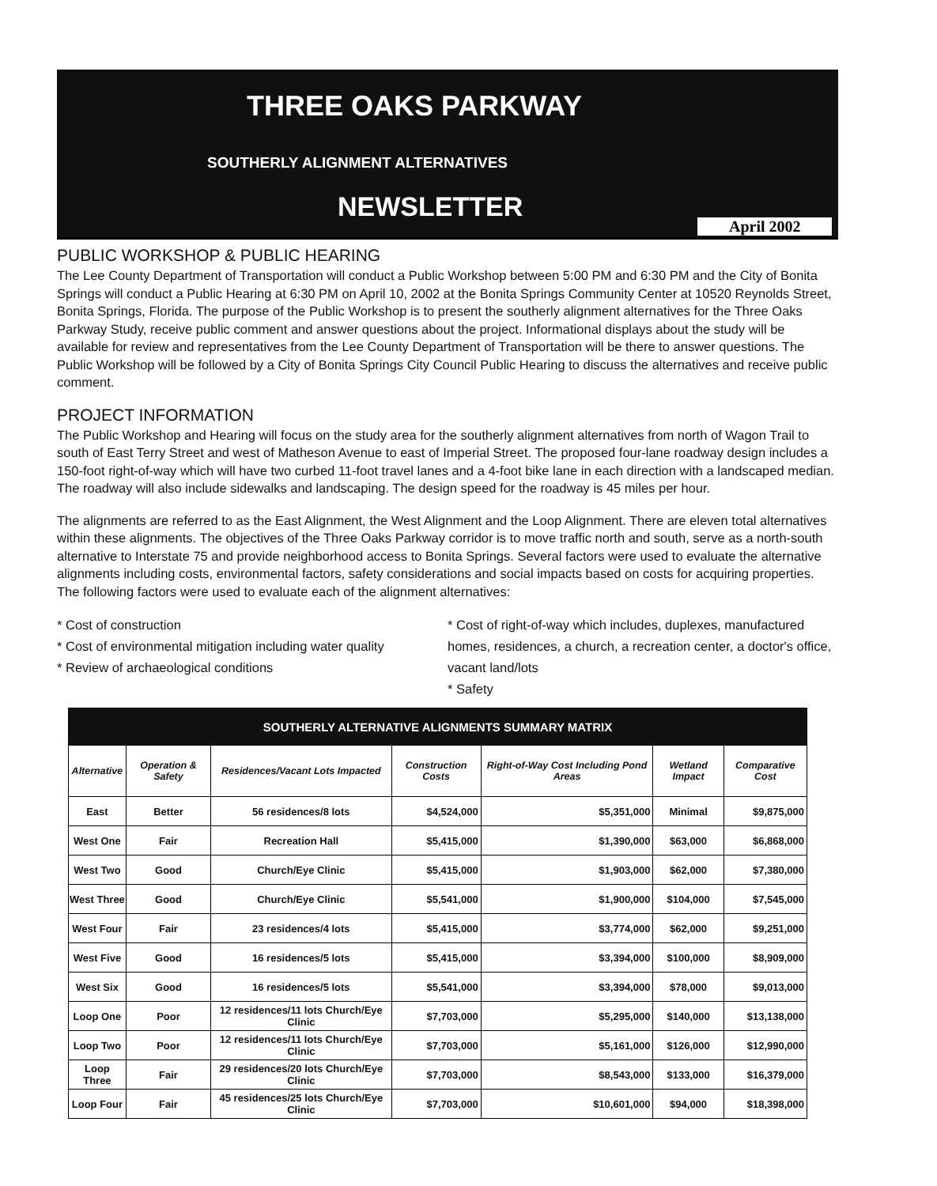THREE OAKS PARKWAY
SOUTHERLY ALIGNMENT ALTERNATIVES
NEWSLETTER
April 2002
PUBLIC WORKSHOP & PUBLIC HEARING
The Lee County Department of Transportation will conduct a Public Workshop between 5:00 PM and 6:30 PM and the City of Bonita Springs will conduct a Public Hearing at 6:30 PM on April 10, 2002 at the Bonita Springs Community Center at 10520 Reynolds Street, Bonita Springs, Florida. The purpose of the Public Workshop is to present the southerly alignment alternatives for the Three Oaks Parkway Study, receive public comment and answer questions about the project. Informational displays about the study will be available for review and representatives from the Lee County Department of Transportation will be there to answer questions. The Public Workshop will be followed by a City of Bonita Springs City Council Public Hearing to discuss the alternatives and receive public comment.
PROJECT INFORMATION
The Public Workshop and Hearing will focus on the study area for the southerly alignment alternatives from north of Wagon Trail to south of East Terry Street and west of Matheson Avenue to east of Imperial Street. The proposed four-lane roadway design includes a 150-foot right-of-way which will have two curbed 11-foot travel lanes and a 4-foot bike lane in each direction with a landscaped median. The roadway will also include sidewalks and landscaping. The design speed for the roadway is 45 miles per hour.
The alignments are referred to as the East Alignment, the West Alignment and the Loop Alignment. There are eleven total alternatives within these alignments. The objectives of the Three Oaks Parkway corridor is to move traffic north and south, serve as a north-south alternative to Interstate 75 and provide neighborhood access to Bonita Springs. Several factors were used to evaluate the alternative alignments including costs, environmental factors, safety considerations and social impacts based on costs for acquiring properties. The following factors were used to evaluate each of the alignment alternatives:
* Cost of construction
* Cost of environmental mitigation including water quality
* Review of archaeological conditions
* Cost of right-of-way which includes, duplexes, manufactured homes, residences, a church, a recreation center, a doctor's office, vacant land/lots
* Safety
| SOUTHERLY ALTERNATIVE ALIGNMENTS SUMMARY MATRIX | | | | | | |
| --- | --- | --- | --- | --- | --- | --- |
| Alternative | Operation & Safety | Residences/Vacant Lots Impacted | Construction Costs | Right-of-Way Cost Including Pond Areas | Wetland Impact | Comparative Cost |
| East | Better | 56 residences/8 lots | $4,524,000 | $5,351,000 | Minimal | $9,875,000 |
| West One | Fair | Recreation Hall | $5,415,000 | $1,390,000 | $63,000 | $6,868,000 |
| West Two | Good | Church/Eye Clinic | $5,415,000 | $1,903,000 | $62,000 | $7,380,000 |
| West Three | Good | Church/Eye Clinic | $5,541,000 | $1,900,000 | $104,000 | $7,545,000 |
| West Four | Fair | 23 residences/4 lots | $5,415,000 | $3,774,000 | $62,000 | $9,251,000 |
| West Five | Good | 16 residences/5 lots | $5,415,000 | $3,394,000 | $100,000 | $8,909,000 |
| West Six | Good | 16 residences/5 lots | $5,541,000 | $3,394,000 | $78,000 | $9,013,000 |
| Loop One | Poor | 12 residences/11 lots Church/Eye Clinic | $7,703,000 | $5,295,000 | $140,000 | $13,138,000 |
| Loop Two | Poor | 12 residences/11 lots Church/Eye Clinic | $7,703,000 | $5,161,000 | $126,000 | $12,990,000 |
| Loop Three | Fair | 29 residences/20 lots Church/Eye Clinic | $7,703,000 | $8,543,000 | $133,000 | $16,379,000 |
| Loop Four | Fair | 45 residences/25 lots Church/Eye Clinic | $7,703,000 | $10,601,000 | $94,000 | $18,398,000 |